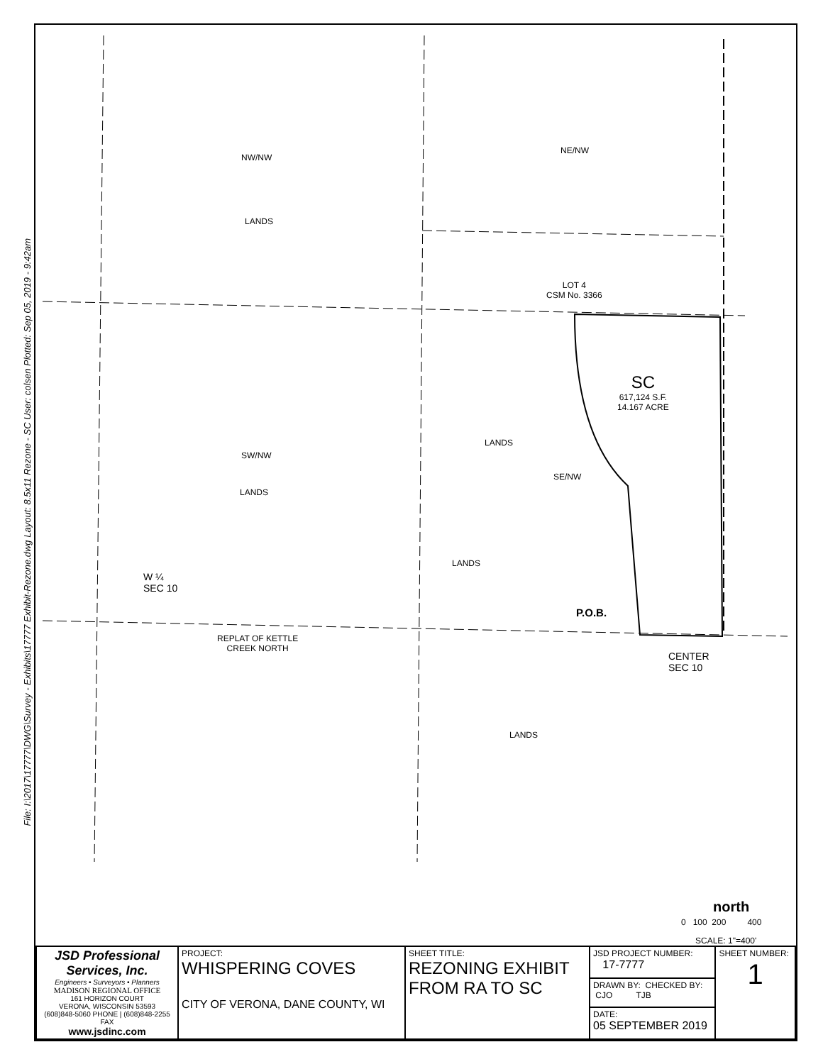File: I:\2017\17777\DWG\Survey - Exhibits\17777 Exhibit-Rezone.dwg Layout: 8.5x11 Rezone - SC User: colsen Plotted: Sep 05, 2019 - 9:42am
NW/NW
LANDS
NE/NW
LOT 4
CSM No. 3366
SC
617,124 S.F.
14.167 ACRE
SW/NW
LANDS
LANDS
SE/NW
LANDS
W ¼
SEC 10
P.O.B.
REPLAT OF KETTLE
CREEK NORTH
CENTER
SEC 10
LANDS
north
0 100 200 400
SCALE: 1"=400'
| JSD Professional Services, Inc. Engineers • Surveyors • Planners MADISON REGIONAL OFFICE 161 HORIZON COURT VERONA, WISCONSIN 53593 (608)848-5060 PHONE / (608)848-2255 FAX www.jsdinc.com | PROJECT: WHISPERING COVES CITY OF VERONA, DANE COUNTY, WI | SHEET TITLE: REZONING EXHIBIT FROM RA TO SC | JSD PROJECT NUMBER: 17-7777 | SHEET NUMBER: 1 |
| | | | DRAWN BY: CHECKED BY: CJO TJB | |
| | | | DATE: 05 SEPTEMBER 2019 | |